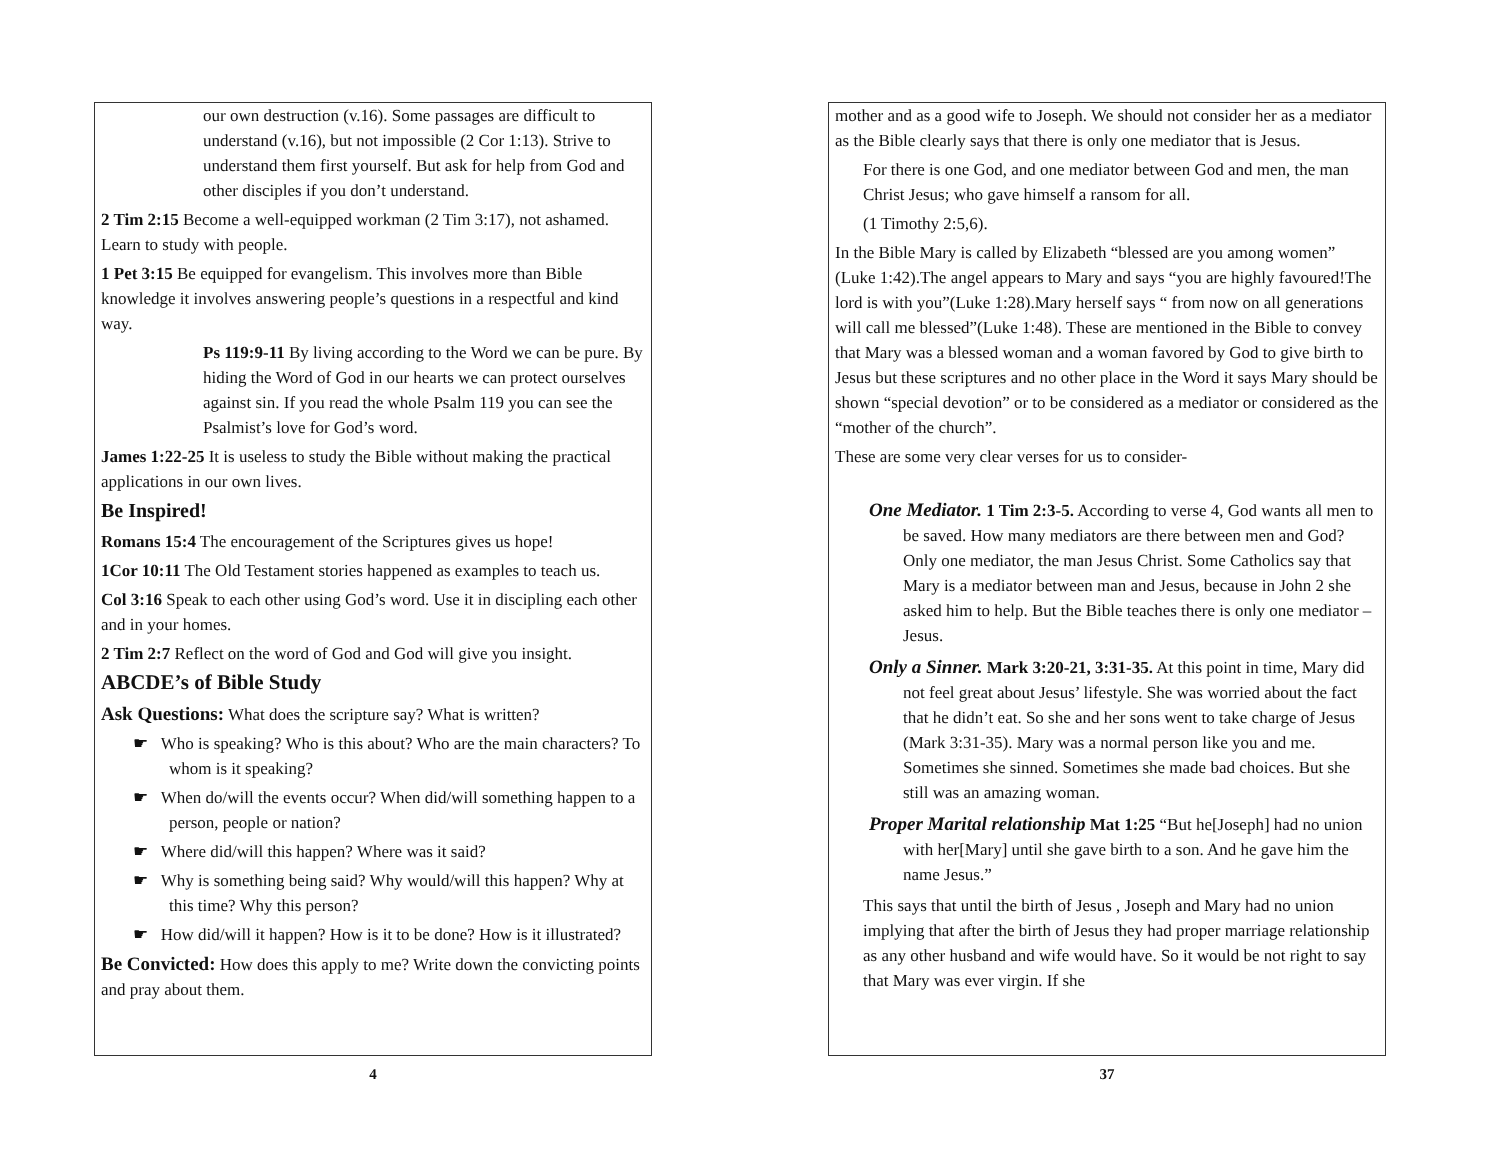our own destruction (v.16). Some passages are difficult to understand (v.16), but not impossible (2 Cor 1:13). Strive to understand them first yourself. But ask for help from God and other disciples if you don’t understand.
2 Tim 2:15 Become a well-equipped workman (2 Tim 3:17), not ashamed. Learn to study with people.
1 Pet 3:15 Be equipped for evangelism. This involves more than Bible knowledge it involves answering people’s questions in a respectful and kind way.
Ps 119:9-11 By living according to the Word we can be pure. By hiding the Word of God in our hearts we can protect ourselves against sin. If you read the whole Psalm 119 you can see the Psalmist’s love for God’s word.
James 1:22-25 It is useless to study the Bible without making the practical applications in our own lives.
Be Inspired!
Romans 15:4 The encouragement of the Scriptures gives us hope!
1Cor 10:11 The Old Testament stories happened as examples to teach us.
Col 3:16 Speak to each other using God’s word. Use it in discipling each other and in your homes.
2 Tim 2:7 Reflect on the word of God and God will give you insight.
ABCDE’s of Bible Study
Ask Questions: What does the scripture say? What is written?
☛ Who is speaking? Who is this about? Who are the main characters? To whom is it speaking?
☛ When do/will the events occur? When did/will something happen to a person, people or nation?
☛ Where did/will this happen? Where was it said?
☛ Why is something being said? Why would/will this happen? Why at this time? Why this person?
☛ How did/will it happen? How is it to be done? How is it illustrated?
Be Convicted: How does this apply to me? Write down the convicting points and pray about them.
4
mother and as a good wife to Joseph. We should not consider her as a mediator as the Bible clearly says that there is only one mediator that is Jesus.
For there is one God, and one mediator between God and men, the man Christ Jesus; who gave himself a ransom for all.
(1 Timothy 2:5,6).
In the Bible Mary is called by Elizabeth “blessed are you among women” (Luke 1:42).The angel appears to Mary and says “you are highly favoured!The lord is with you”(Luke 1:28).Mary herself says “ from now on all generations will call me blessed”(Luke 1:48). These are mentioned in the Bible to convey that Mary was a blessed woman and a woman favored by God to give birth to Jesus but these scriptures and no other place in the Word it says Mary should be shown “special devotion” or to be considered as a mediator or considered as the “mother of the church”.
These are some very clear verses for us to consider-
One Mediator. 1 Tim 2:3-5. According to verse 4, God wants all men to be saved. How many mediators are there between men and God? Only one mediator, the man Jesus Christ. Some Catholics say that Mary is a mediator between man and Jesus, because in John 2 she asked him to help. But the Bible teaches there is only one mediator – Jesus.
Only a Sinner. Mark 3:20-21, 3:31-35. At this point in time, Mary did not feel great about Jesus’ lifestyle. She was worried about the fact that he didn’t eat. So she and her sons went to take charge of Jesus (Mark 3:31-35). Mary was a normal person like you and me. Sometimes she sinned. Sometimes she made bad choices. But she still was an amazing woman.
Proper Marital relationship Mat 1:25 “But he[Joseph] had no union with her[Mary] until she gave birth to a son. And he gave him the name Jesus.”
This says that until the birth of Jesus , Joseph and Mary had no union implying that after the birth of Jesus they had proper marriage relationship as any other husband and wife would have. So it would be not right to say that Mary was ever virgin. If she
37